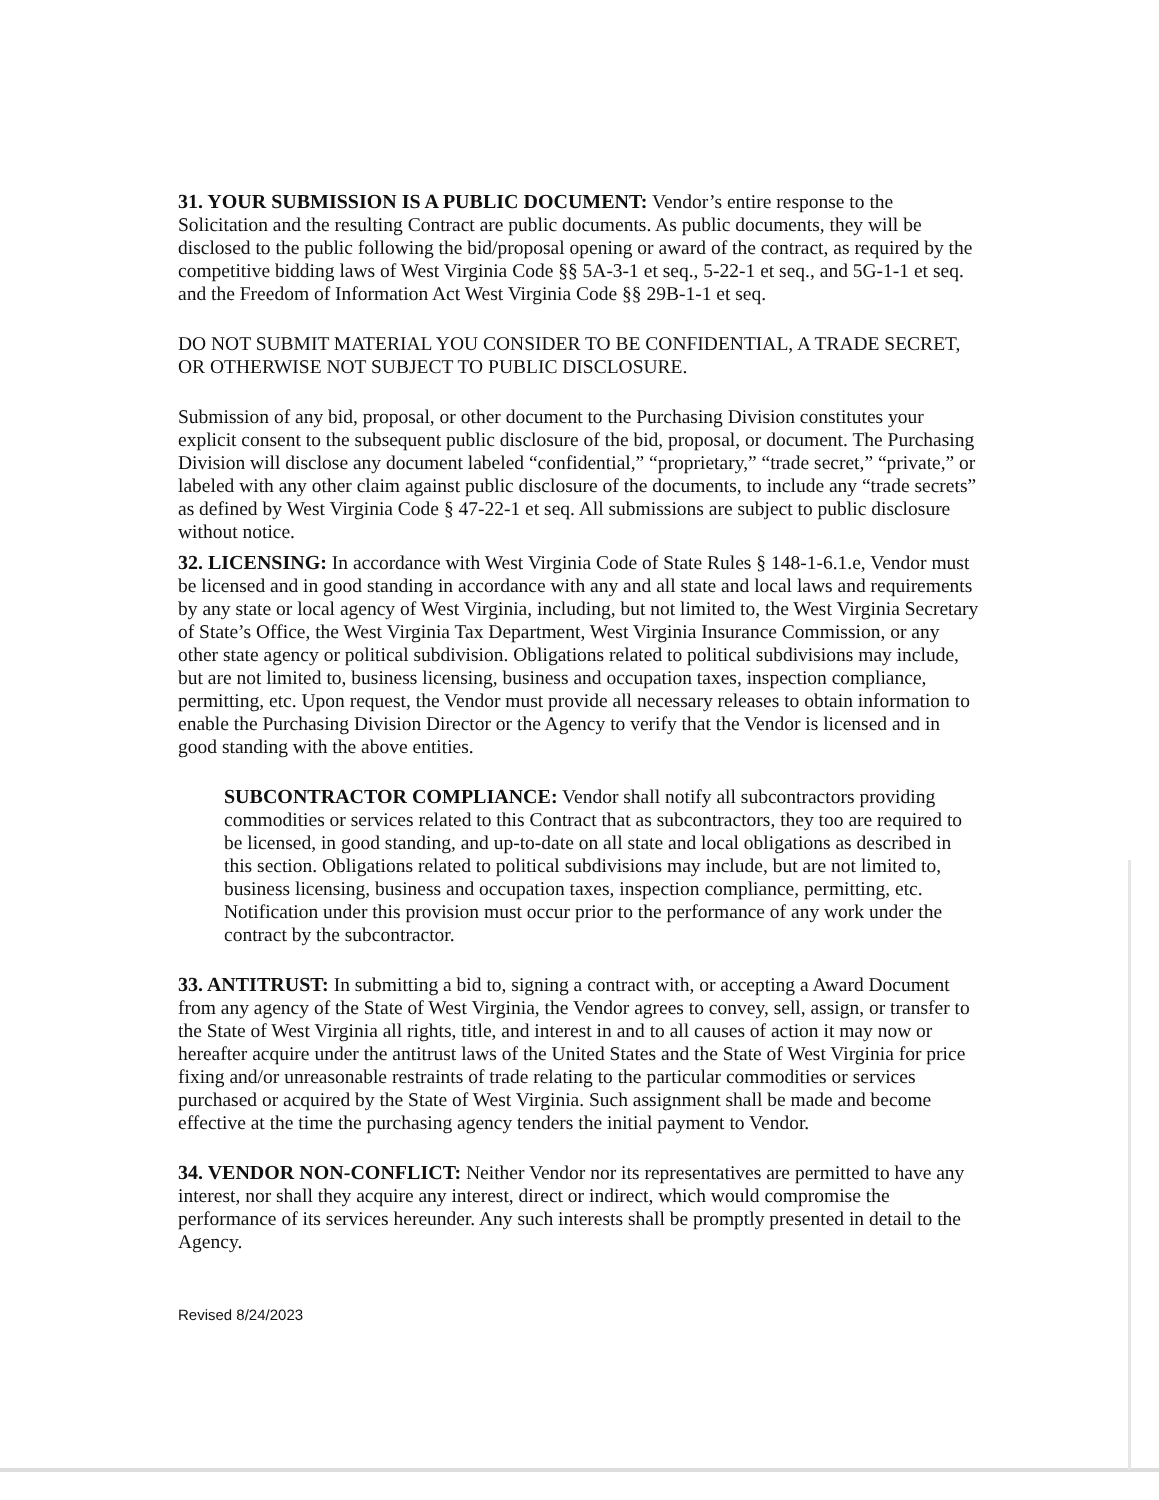31. YOUR SUBMISSION IS A PUBLIC DOCUMENT: Vendor’s entire response to the Solicitation and the resulting Contract are public documents. As public documents, they will be disclosed to the public following the bid/proposal opening or award of the contract, as required by the competitive bidding laws of West Virginia Code §§ 5A-3-1 et seq., 5-22-1 et seq., and 5G-1-1 et seq. and the Freedom of Information Act West Virginia Code §§ 29B-1-1 et seq.
DO NOT SUBMIT MATERIAL YOU CONSIDER TO BE CONFIDENTIAL, A TRADE SECRET, OR OTHERWISE NOT SUBJECT TO PUBLIC DISCLOSURE.
Submission of any bid, proposal, or other document to the Purchasing Division constitutes your explicit consent to the subsequent public disclosure of the bid, proposal, or document. The Purchasing Division will disclose any document labeled “confidential,” “proprietary,” “trade secret,” “private,” or labeled with any other claim against public disclosure of the documents, to include any “trade secrets” as defined by West Virginia Code § 47-22-1 et seq. All submissions are subject to public disclosure without notice.
32. LICENSING: In accordance with West Virginia Code of State Rules § 148-1-6.1.e, Vendor must be licensed and in good standing in accordance with any and all state and local laws and requirements by any state or local agency of West Virginia, including, but not limited to, the West Virginia Secretary of State’s Office, the West Virginia Tax Department, West Virginia Insurance Commission, or any other state agency or political subdivision. Obligations related to political subdivisions may include, but are not limited to, business licensing, business and occupation taxes, inspection compliance, permitting, etc. Upon request, the Vendor must provide all necessary releases to obtain information to enable the Purchasing Division Director or the Agency to verify that the Vendor is licensed and in good standing with the above entities.
SUBCONTRACTOR COMPLIANCE: Vendor shall notify all subcontractors providing commodities or services related to this Contract that as subcontractors, they too are required to be licensed, in good standing, and up-to-date on all state and local obligations as described in this section. Obligations related to political subdivisions may include, but are not limited to, business licensing, business and occupation taxes, inspection compliance, permitting, etc. Notification under this provision must occur prior to the performance of any work under the contract by the subcontractor.
33. ANTITRUST: In submitting a bid to, signing a contract with, or accepting a Award Document from any agency of the State of West Virginia, the Vendor agrees to convey, sell, assign, or transfer to the State of West Virginia all rights, title, and interest in and to all causes of action it may now or hereafter acquire under the antitrust laws of the United States and the State of West Virginia for price fixing and/or unreasonable restraints of trade relating to the particular commodities or services purchased or acquired by the State of West Virginia. Such assignment shall be made and become effective at the time the purchasing agency tenders the initial payment to Vendor.
34. VENDOR NON-CONFLICT: Neither Vendor nor its representatives are permitted to have any interest, nor shall they acquire any interest, direct or indirect, which would compromise the performance of its services hereunder. Any such interests shall be promptly presented in detail to the Agency.
Revised 8/24/2023